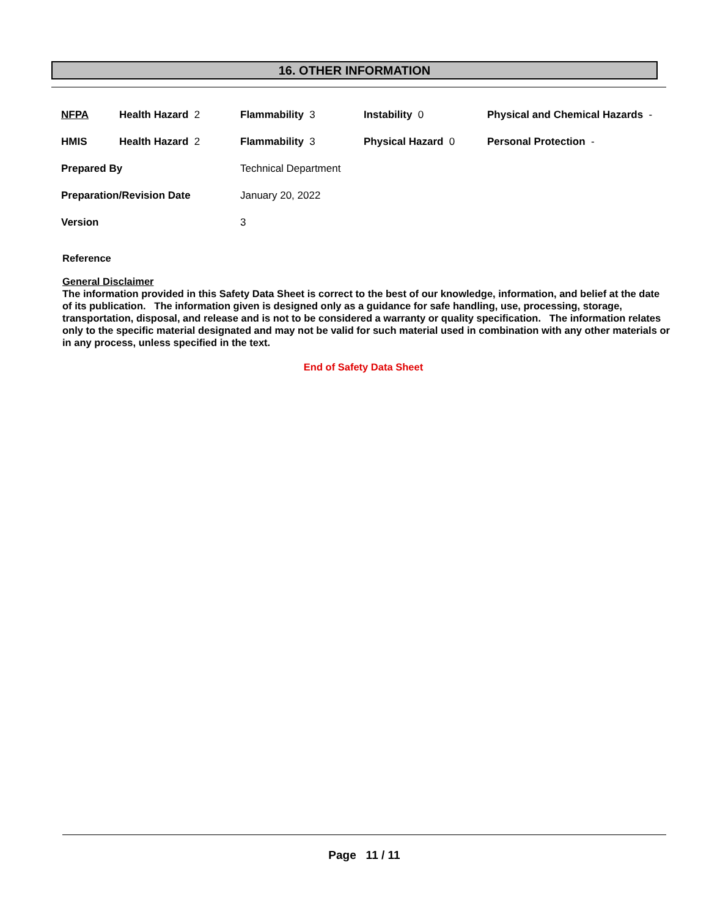16. OTHER INFORMATION
| NFPA | Health Hazard 2 | Flammability 3 | Instability 0 | Physical and Chemical Hazards - |
| HMIS | Health Hazard 2 | Flammability 3 | Physical Hazard 0 | Personal Protection - |
| Prepared By | | Technical Department | | |
| Preparation/Revision Date | | January 20, 2022 | | |
| Version | | 3 | | |
Reference
General Disclaimer
The information provided in this Safety Data Sheet is correct to the best of our knowledge, information, and belief at the date of its publication. The information given is designed only as a guidance for safe handling, use, processing, storage, transportation, disposal, and release and is not to be considered a warranty or quality specification. The information relates only to the specific material designated and may not be valid for such material used in combination with any other materials or in any process, unless specified in the text.
End of Safety Data Sheet
Page 11 / 11